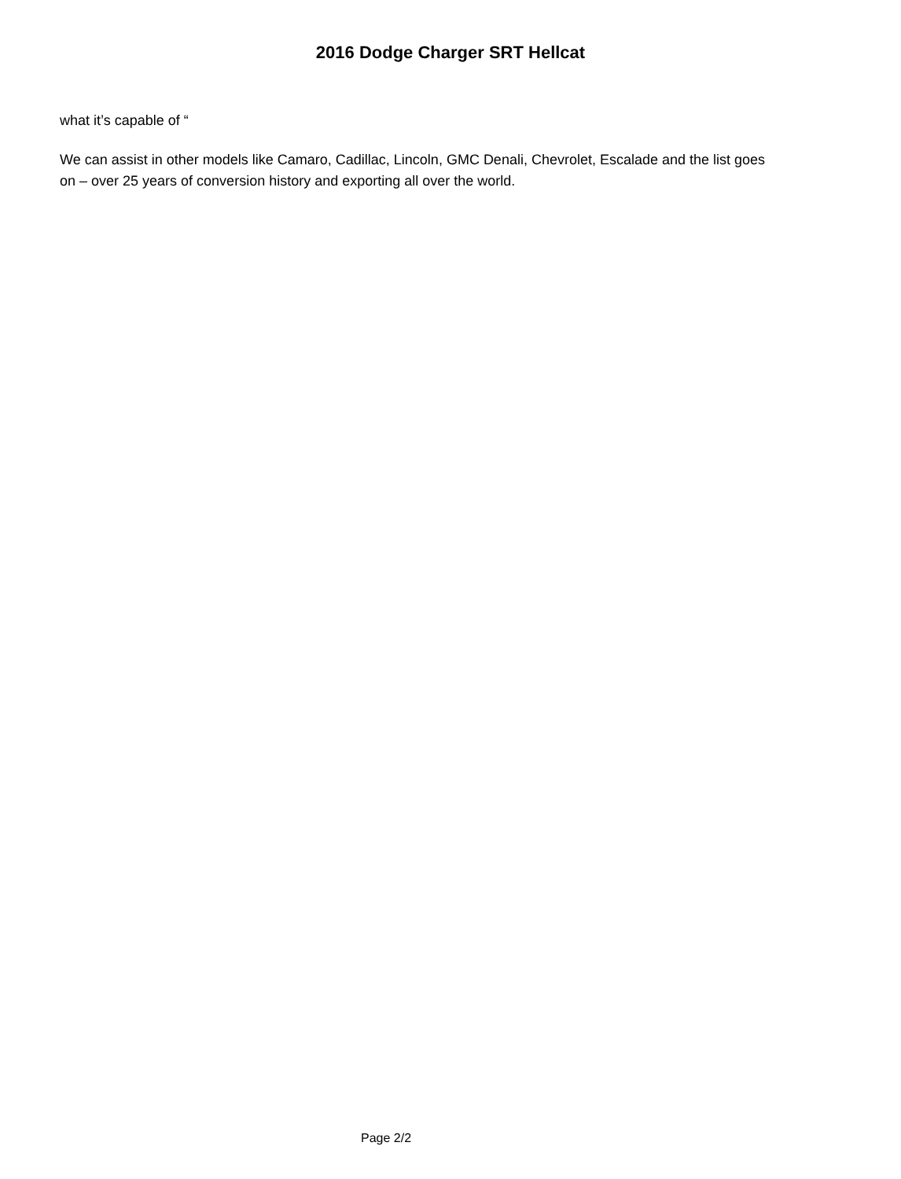2016 Dodge Charger SRT Hellcat
what it’s capable of “
We can assist in other models like Camaro, Cadillac, Lincoln, GMC Denali, Chevrolet, Escalade and the list goes on – over 25 years of conversion history and exporting all over the world.
Page 2/2